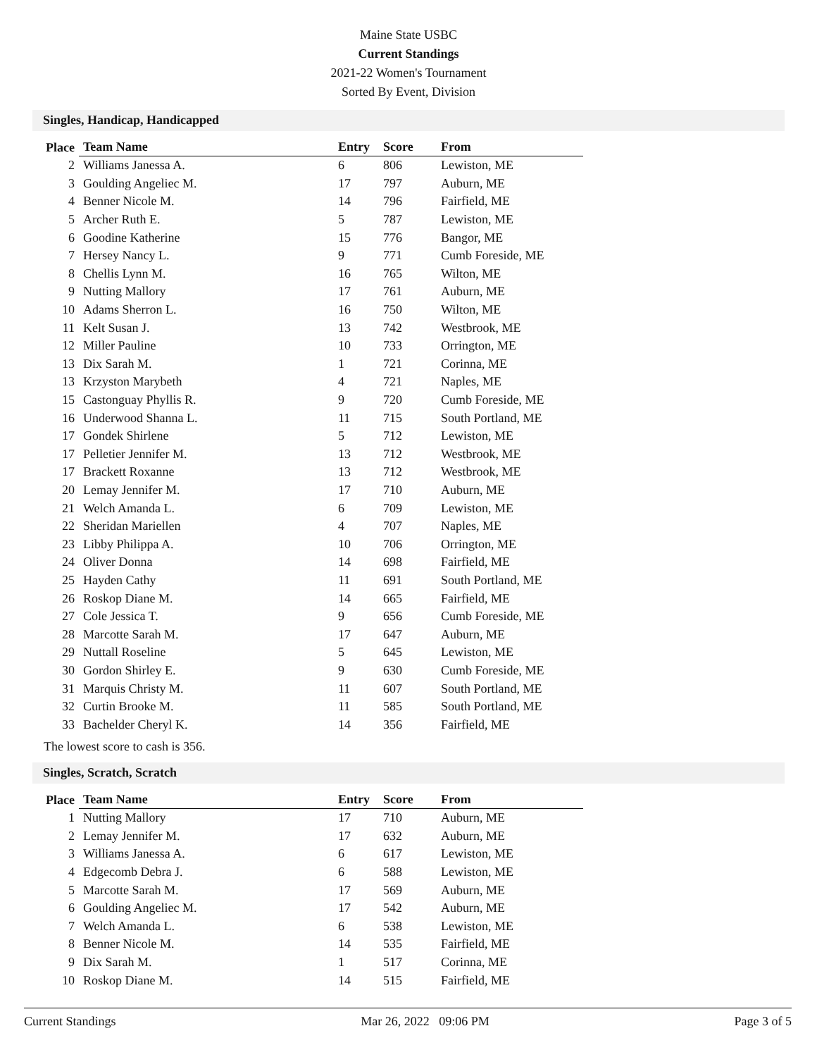Maine State USBC
Current Standings
2021-22 Women's Tournament
Sorted By Event, Division
Singles, Handicap, Handicapped
| Place | Team Name | Entry | Score | From |
| --- | --- | --- | --- | --- |
| 2 | Williams Janessa A. | 6 | 806 | Lewiston, ME |
| 3 | Goulding Angeliec M. | 17 | 797 | Auburn, ME |
| 4 | Benner Nicole M. | 14 | 796 | Fairfield, ME |
| 5 | Archer Ruth E. | 5 | 787 | Lewiston, ME |
| 6 | Goodine Katherine | 15 | 776 | Bangor, ME |
| 7 | Hersey Nancy L. | 9 | 771 | Cumb Foreside, ME |
| 8 | Chellis Lynn M. | 16 | 765 | Wilton, ME |
| 9 | Nutting Mallory | 17 | 761 | Auburn, ME |
| 10 | Adams Sherron L. | 16 | 750 | Wilton, ME |
| 11 | Kelt Susan J. | 13 | 742 | Westbrook, ME |
| 12 | Miller Pauline | 10 | 733 | Orrington, ME |
| 13 | Dix Sarah M. | 1 | 721 | Corinna, ME |
| 13 | Krzyston Marybeth | 4 | 721 | Naples, ME |
| 15 | Castonguay Phyllis R. | 9 | 720 | Cumb Foreside, ME |
| 16 | Underwood Shanna L. | 11 | 715 | South Portland, ME |
| 17 | Gondek Shirlene | 5 | 712 | Lewiston, ME |
| 17 | Pelletier Jennifer M. | 13 | 712 | Westbrook, ME |
| 17 | Brackett Roxanne | 13 | 712 | Westbrook, ME |
| 20 | Lemay Jennifer M. | 17 | 710 | Auburn, ME |
| 21 | Welch Amanda L. | 6 | 709 | Lewiston, ME |
| 22 | Sheridan Mariellen | 4 | 707 | Naples, ME |
| 23 | Libby Philippa A. | 10 | 706 | Orrington, ME |
| 24 | Oliver Donna | 14 | 698 | Fairfield, ME |
| 25 | Hayden Cathy | 11 | 691 | South Portland, ME |
| 26 | Roskop Diane M. | 14 | 665 | Fairfield, ME |
| 27 | Cole Jessica T. | 9 | 656 | Cumb Foreside, ME |
| 28 | Marcotte Sarah M. | 17 | 647 | Auburn, ME |
| 29 | Nuttall Roseline | 5 | 645 | Lewiston, ME |
| 30 | Gordon Shirley E. | 9 | 630 | Cumb Foreside, ME |
| 31 | Marquis Christy M. | 11 | 607 | South Portland, ME |
| 32 | Curtin Brooke M. | 11 | 585 | South Portland, ME |
| 33 | Bachelder Cheryl K. | 14 | 356 | Fairfield, ME |
The lowest score to cash is 356.
Singles, Scratch, Scratch
| Place | Team Name | Entry | Score | From |
| --- | --- | --- | --- | --- |
| 1 | Nutting Mallory | 17 | 710 | Auburn, ME |
| 2 | Lemay Jennifer M. | 17 | 632 | Auburn, ME |
| 3 | Williams Janessa A. | 6 | 617 | Lewiston, ME |
| 4 | Edgecomb Debra J. | 6 | 588 | Lewiston, ME |
| 5 | Marcotte Sarah M. | 17 | 569 | Auburn, ME |
| 6 | Goulding Angeliec M. | 17 | 542 | Auburn, ME |
| 7 | Welch Amanda L. | 6 | 538 | Lewiston, ME |
| 8 | Benner Nicole M. | 14 | 535 | Fairfield, ME |
| 9 | Dix Sarah M. | 1 | 517 | Corinna, ME |
| 10 | Roskop Diane M. | 14 | 515 | Fairfield, ME |
Current Standings Mar 26, 2022 09:06 PM Page 3 of 5